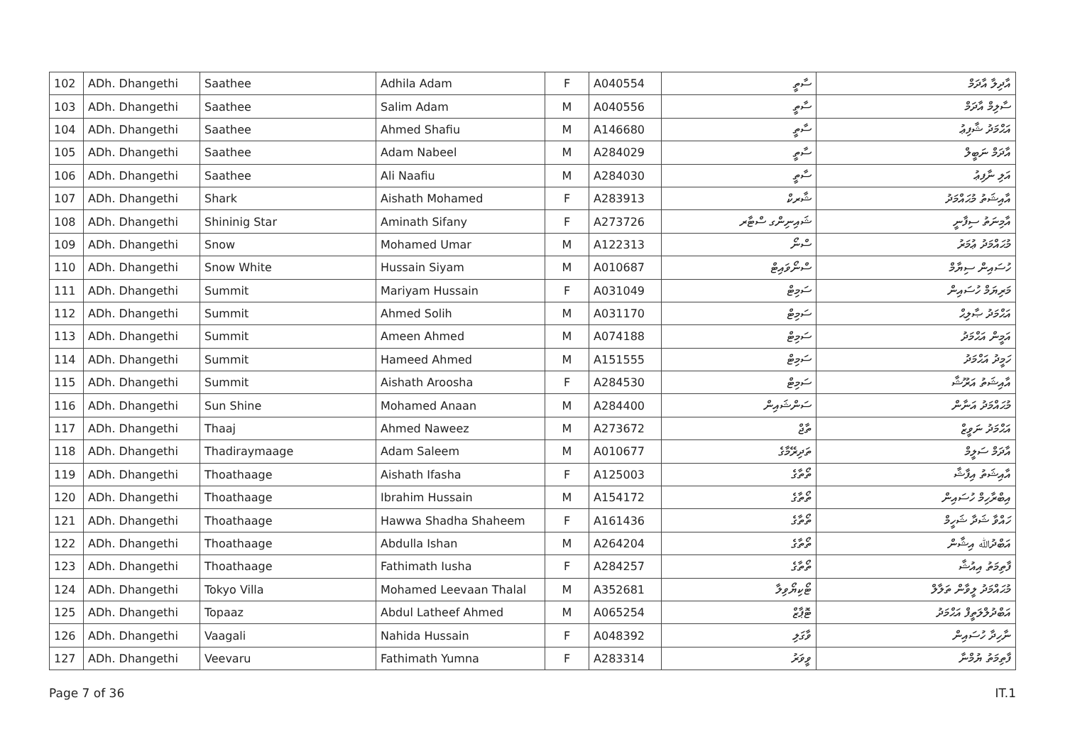| 102 | ADh. Dhangethi | Saathee | Adhila Adam | F | A040554 | ސާތީ | އާދިލާ އާދަމް |
| 103 | ADh. Dhangethi | Saathee | Salim Adam | M | A040556 | ސާތީ | ސާލިމް އާދަމް |
| 104 | ADh. Dhangethi | Saathee | Ahmed Shafiu | M | A146680 | ސާތީ | އަޙްމަދު ޝާފިޢު |
| 105 | ADh. Dhangethi | Saathee | Adam Nabeel | M | A284029 | ސާތީ | އާދަމް ނަބީލް |
| 106 | ADh. Dhangethi | Saathee | Ali Naafiu | M | A284030 | ސާތީ | އަލި ނާފިޢު |
| 107 | ADh. Dhangethi | Shark | Aishath Mohamed | F | A283913 | ޝާރކް | އާއިޝަތު މުޙައްމަދު |
| 108 | ADh. Dhangethi | Shininig Star | Aminath Sifany | F | A273726 | ޝައިނިންގ ސްޓާރ | އާމިނަތު ސިފާނީ |
| 109 | ADh. Dhangethi | Snow | Mohamed Umar | M | A122313 | ސްނޯ | މުޙައްމަދު ޢުމަރު |
| 110 | ADh. Dhangethi | Snow White | Hussain Siyam | M | A010687 | ސްނޯވައިޓް | ހުސައިން ސިޔާމް |
| 111 | ADh. Dhangethi | Summit | Mariyam Hussain | F | A031049 | ސަމިޓް | މަރިޔަމް ހުސައިން |
| 112 | ADh. Dhangethi | Summit | Ahmed Solih | M | A031170 | ސަމިޓް | އަޙްމަދު ޞާލިޙް |
| 113 | ADh. Dhangethi | Summit | Ameen Ahmed | M | A074188 | ސަމިޓް | އަމީން އަޙްމަދު |
| 114 | ADh. Dhangethi | Summit | Hameed Ahmed | M | A151555 | ސަމިޓް | ހަމީދު އަޙްމަދު |
| 115 | ADh. Dhangethi | Summit | Aishath Aroosha | F | A284530 | ސަމިޓް | އާއިޝަތު އަރޫޝާ |
| 116 | ADh. Dhangethi | Sun Shine | Mohamed Anaan | M | A284400 | ސަންޝައިން | މުޙައްމަދު އަނާން |
| 117 | ADh. Dhangethi | Thaaj | Ahmed Naweez | M | A273672 | ތާޖް | އަޙްމަދު ނަވީޒް |
| 118 | ADh. Dhangethi | Thadiraymaage | Adam Saleem | M | A010677 | ތަދިރޭމާގެ | އާދަމް ސަލީމް |
| 119 | ADh. Dhangethi | Thoathaage | Aishath Ifasha | F | A125003 | ތޯތާގެ | އާއިޝަތު އިފާޝާ |
| 120 | ADh. Dhangethi | Thoathaage | Ibrahim Hussain | M | A154172 | ތޯތާގެ | އިބްރާހިމް ހުސައިން |
| 121 | ADh. Dhangethi | Thoathaage | Hawwa Shadha Shaheem | F | A161436 | ތޯތާގެ | ހައްވާ ޝަދާ ޝަހީމް |
| 122 | ADh. Dhangethi | Thoathaage | Abdulla Ishan | M | A264204 | ތޯތާގެ | އަބްދުﷲ އިޝާން |
| 123 | ADh. Dhangethi | Thoathaage | Fathimath Iusha | F | A284257 | ތޯތާގެ | ފާތިމަތު އިއުޝާ |
| 124 | ADh. Dhangethi | Tokyo Villa | Mohamed Leevaan Thalal | M | A352681 | ޓޯކިޔޯވިލާ | މުޙައްމަދު ލީވާން ތަލާލް |
| 125 | ADh. Dhangethi | Topaaz | Abdul Latheef Ahmed | M | A065254 | ޓޮޕާޒް | އަބްދުލްލަތީފް އަޙްމަދު |
| 126 | ADh. Dhangethi | Vaagali | Nahida Hussain | F | A048392 | ވާގަލި | ނާހިދާ ހުސައިން |
| 127 | ADh. Dhangethi | Veevaru | Fathimath Yumna | F | A283314 | ވީވަރު | ފާތިމަތު ޔުމްނާ |
Page 7 of 36 IT.1